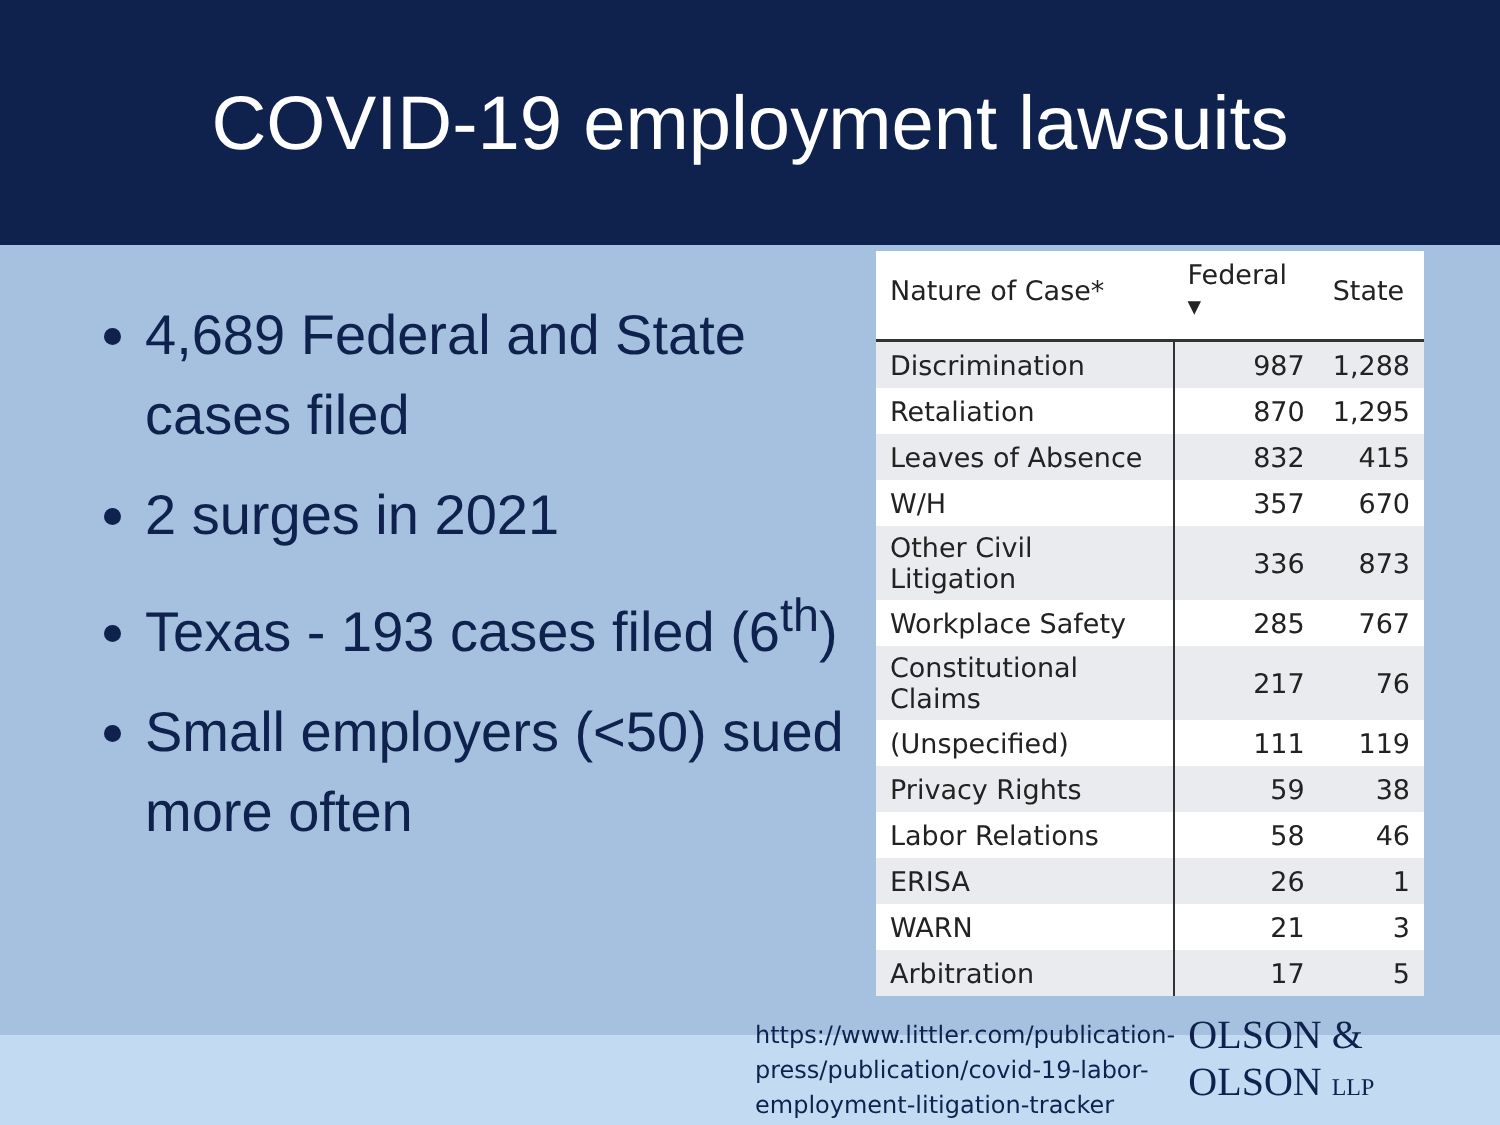COVID-19 employment lawsuits
4,689 Federal and State cases filed
2 surges in 2021
Texas - 193 cases filed (6<sup>th</sup>)
Small employers (<50) sued more often
| Nature of Case* | Federal ▾ | State |
| --- | --- | --- |
| Discrimination | 987 | 1,288 |
| Retaliation | 870 | 1,295 |
| Leaves of Absence | 832 | 415 |
| W/H | 357 | 670 |
| Other Civil Litigation | 336 | 873 |
| Workplace Safety | 285 | 767 |
| Constitutional Claims | 217 | 76 |
| (Unspecified) | 111 | 119 |
| Privacy Rights | 59 | 38 |
| Labor Relations | 58 | 46 |
| ERISA | 26 | 1 |
| WARN | 21 | 3 |
| Arbitration | 17 | 5 |
https://www.littler.com/publication-press/publication/covid-19-labor-employment-litigation-tracker
OLSON & OLSON LLP